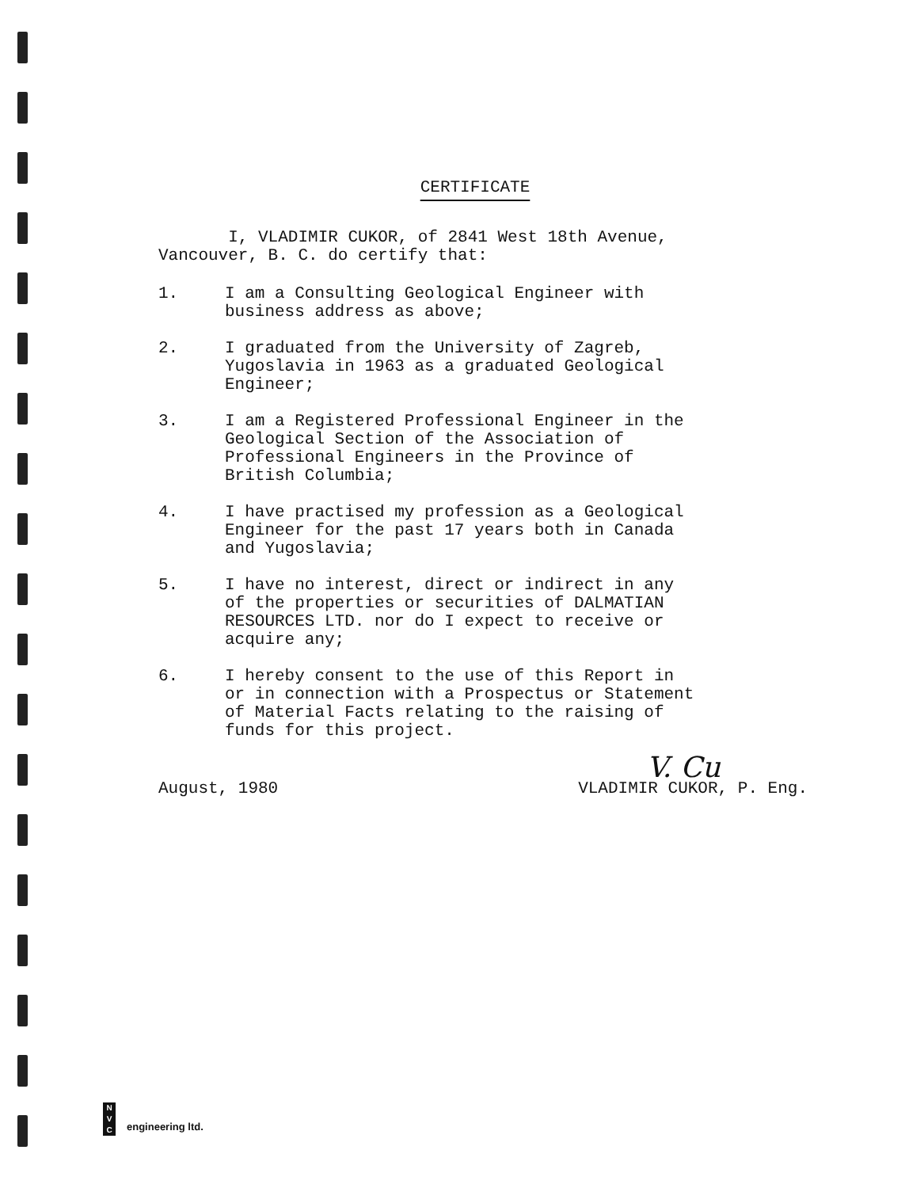CERTIFICATE
I, VLADIMIR CUKOR, of 2841 West 18th Avenue,
Vancouver, B. C. do certify that:
1. I am a Consulting Geological Engineer with
business address as above;
2. I graduated from the University of Zagreb,
Yugoslavia in 1963 as a graduated Geological
Engineer;
3. I am a Registered Professional Engineer in the
Geological Section of the Association of
Professional Engineers in the Province of
British Columbia;
4. I have practised my profession as a Geological
Engineer for the past 17 years both in Canada
and Yugoslavia;
5. I have no interest, direct or indirect in any
of the properties or securities of DALMATIAN
RESOURCES LTD. nor do I expect to receive or
acquire any;
6. I hereby consent to the use of this Report in
or in connection with a Prospectus or Statement
of Material Facts relating to the raising of
funds for this project.
V. Cu
August, 1980 VLADIMIR CUKOR, P. Eng.
N
V
C
engineering ltd.